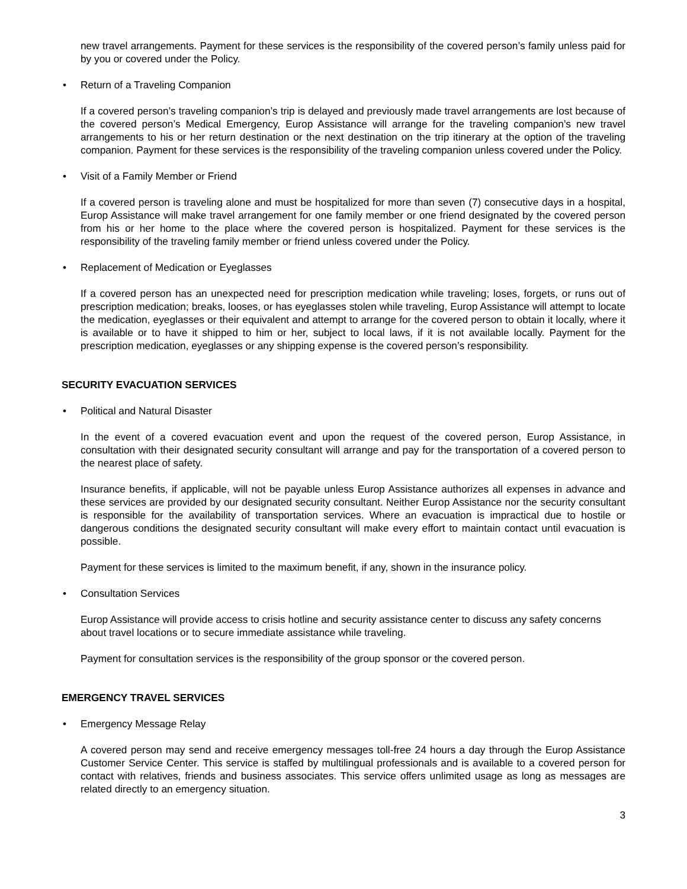new travel arrangements. Payment for these services is the responsibility of the covered person’s family unless paid for by you or covered under the Policy.
• Return of a Traveling Companion
If a covered person’s traveling companion’s trip is delayed and previously made travel arrangements are lost because of the covered person’s Medical Emergency, Europ Assistance will arrange for the traveling companion’s new travel arrangements to his or her return destination or the next destination on the trip itinerary at the option of the traveling companion. Payment for these services is the responsibility of the traveling companion unless covered under the Policy.
• Visit of a Family Member or Friend
If a covered person is traveling alone and must be hospitalized for more than seven (7) consecutive days in a hospital, Europ Assistance will make travel arrangement for one family member or one friend designated by the covered person from his or her home to the place where the covered person is hospitalized. Payment for these services is the responsibility of the traveling family member or friend unless covered under the Policy.
• Replacement of Medication or Eyeglasses
If a covered person has an unexpected need for prescription medication while traveling; loses, forgets, or runs out of prescription medication; breaks, looses, or has eyeglasses stolen while traveling, Europ Assistance will attempt to locate the medication, eyeglasses or their equivalent and attempt to arrange for the covered person to obtain it locally, where it is available or to have it shipped to him or her, subject to local laws, if it is not available locally. Payment for the prescription medication, eyeglasses or any shipping expense is the covered person’s responsibility.
SECURITY EVACUATION SERVICES
• Political and Natural Disaster
In the event of a covered evacuation event and upon the request of the covered person, Europ Assistance, in consultation with their designated security consultant will arrange and pay for the transportation of a covered person to the nearest place of safety.
Insurance benefits, if applicable, will not be payable unless Europ Assistance authorizes all expenses in advance and these services are provided by our designated security consultant. Neither Europ Assistance nor the security consultant is responsible for the availability of transportation services. Where an evacuation is impractical due to hostile or dangerous conditions the designated security consultant will make every effort to maintain contact until evacuation is possible.
Payment for these services is limited to the maximum benefit, if any, shown in the insurance policy.
• Consultation Services
Europ Assistance will provide access to crisis hotline and security assistance center to discuss any safety concerns about travel locations or to secure immediate assistance while traveling.
Payment for consultation services is the responsibility of the group sponsor or the covered person.
EMERGENCY TRAVEL SERVICES
• Emergency Message Relay
A covered person may send and receive emergency messages toll-free 24 hours a day through the Europ Assistance Customer Service Center. This service is staffed by multilingual professionals and is available to a covered person for contact with relatives, friends and business associates. This service offers unlimited usage as long as messages are related directly to an emergency situation.
3